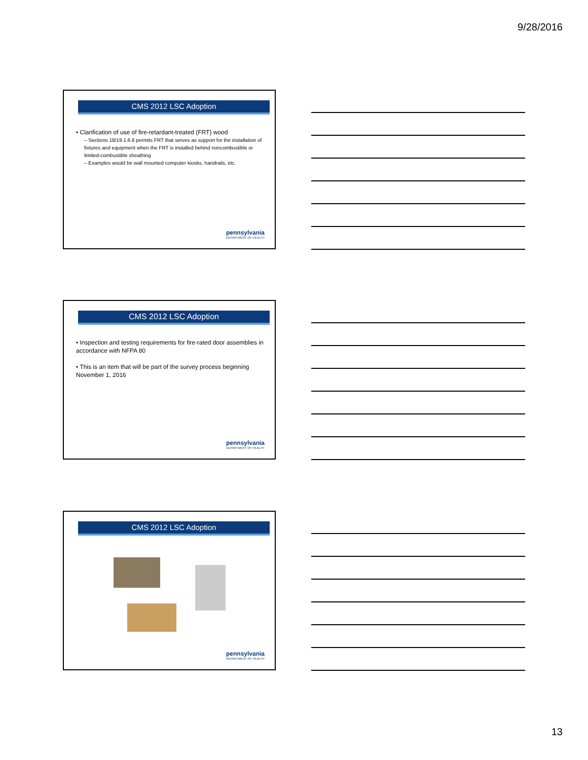9/28/2016
CMS 2012 LSC Adoption
• Clarification of use of fire-retardant-treated (FRT) wood
– Sections 18/19.1.6.6 permits FRT that serves as support for the installation of fixtures and equipment when the FRT is installed behind noncombustible or limited-combustible sheathing
– Examples would be wall mounted computer kiosks, handrails, etc.
pennsylvania
DEPARTMENT OF HEALTH
CMS 2012 LSC Adoption
• Inspection and testing requirements for fire-rated door assemblies in accordance with NFPA 80
• This is an item that will be part of the survey process beginning November 1, 2016
pennsylvania
DEPARTMENT OF HEALTH
CMS 2012 LSC Adoption
pennsylvania
DEPARTMENT OF HEALTH
13